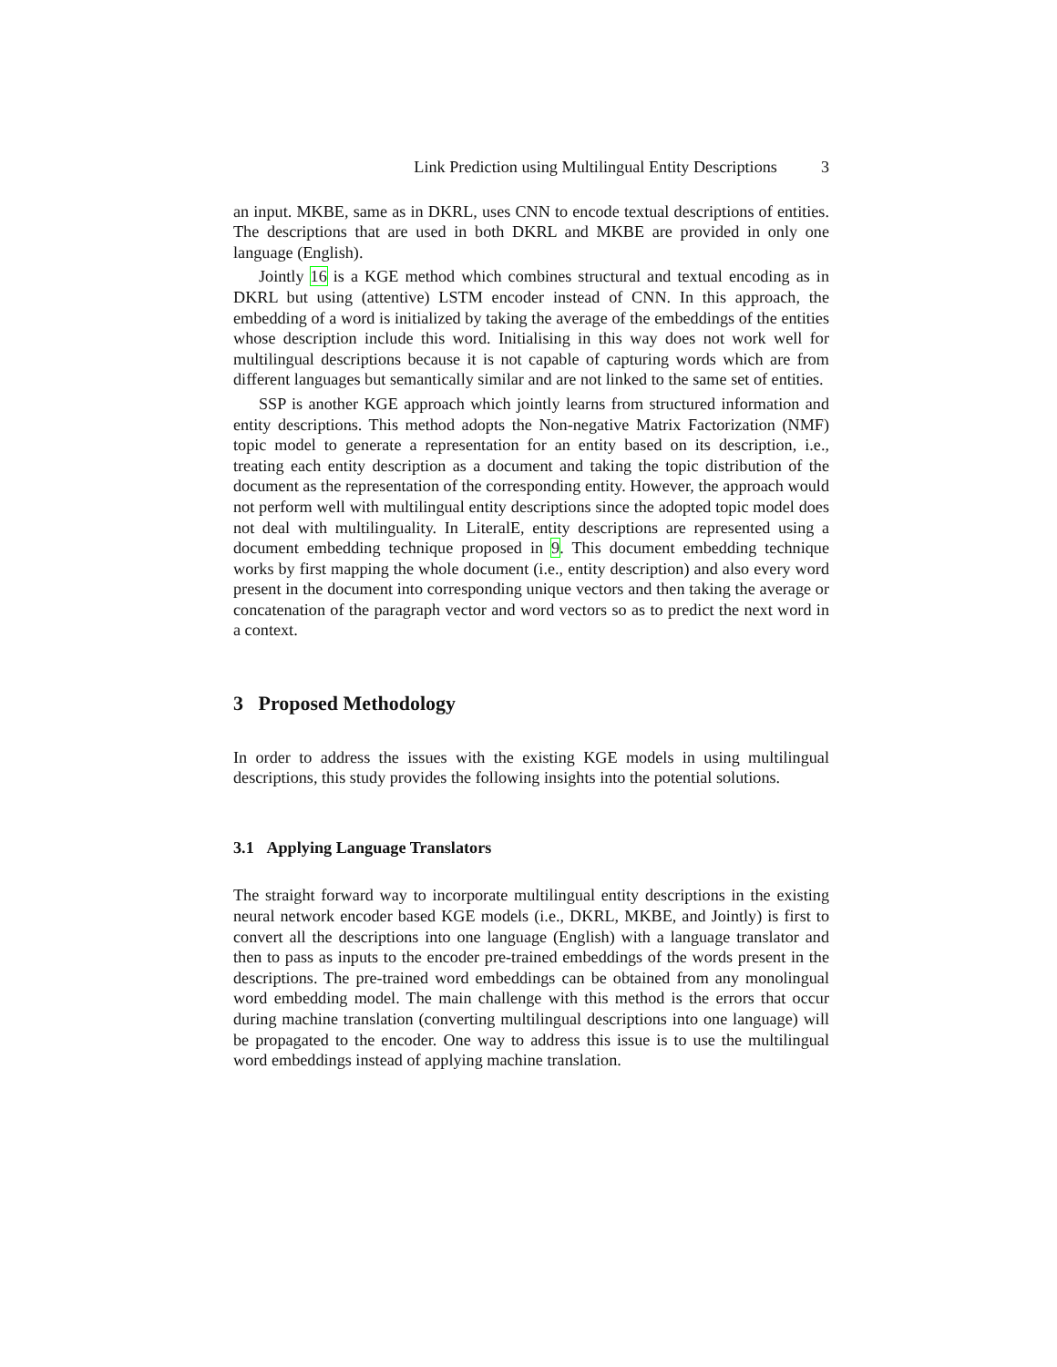Link Prediction using Multilingual Entity Descriptions 3
an input. MKBE, same as in DKRL, uses CNN to encode textual descriptions of entities. The descriptions that are used in both DKRL and MKBE are provided in only one language (English).
Jointly 16 is a KGE method which combines structural and textual encoding as in DKRL but using (attentive) LSTM encoder instead of CNN. In this approach, the embedding of a word is initialized by taking the average of the embeddings of the entities whose description include this word. Initialising in this way does not work well for multilingual descriptions because it is not capable of capturing words which are from different languages but semantically similar and are not linked to the same set of entities.
SSP is another KGE approach which jointly learns from structured information and entity descriptions. This method adopts the Non-negative Matrix Factorization (NMF) topic model to generate a representation for an entity based on its description, i.e., treating each entity description as a document and taking the topic distribution of the document as the representation of the corresponding entity. However, the approach would not perform well with multilingual entity descriptions since the adopted topic model does not deal with multilinguality. In LiteralE, entity descriptions are represented using a document embedding technique proposed in 9. This document embedding technique works by first mapping the whole document (i.e., entity description) and also every word present in the document into corresponding unique vectors and then taking the average or concatenation of the paragraph vector and word vectors so as to predict the next word in a context.
3 Proposed Methodology
In order to address the issues with the existing KGE models in using multilingual descriptions, this study provides the following insights into the potential solutions.
3.1 Applying Language Translators
The straight forward way to incorporate multilingual entity descriptions in the existing neural network encoder based KGE models (i.e., DKRL, MKBE, and Jointly) is first to convert all the descriptions into one language (English) with a language translator and then to pass as inputs to the encoder pre-trained embeddings of the words present in the descriptions. The pre-trained word embeddings can be obtained from any monolingual word embedding model. The main challenge with this method is the errors that occur during machine translation (converting multilingual descriptions into one language) will be propagated to the encoder. One way to address this issue is to use the multilingual word embeddings instead of applying machine translation.